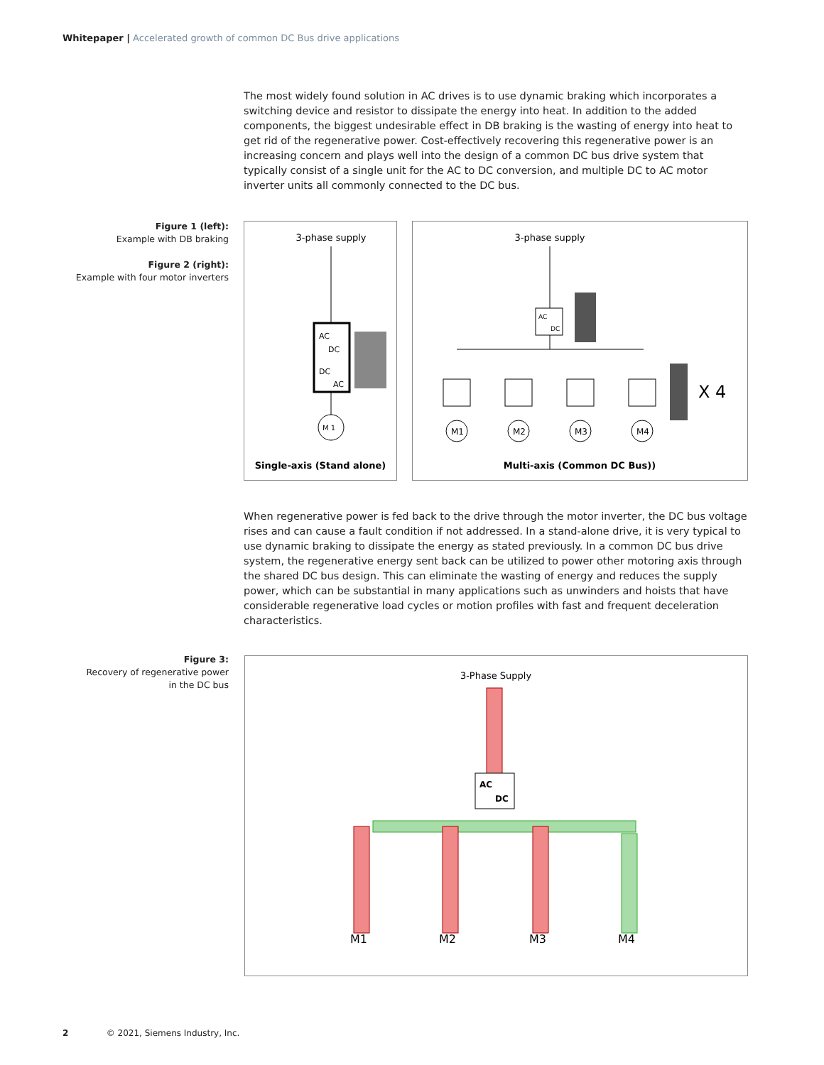Whitepaper | Accelerated growth of common DC Bus drive applications
The most widely found solution in AC drives is to use dynamic braking which incorporates a switching device and resistor to dissipate the energy into heat. In addition to the added components, the biggest undesirable effect in DB braking is the wasting of energy into heat to get rid of the regenerative power. Cost-effectively recovering this regenerative power is an increasing concern and plays well into the design of a common DC bus drive system that typically consist of a single unit for the AC to DC conversion, and multiple DC to AC motor inverter units all commonly connected to the DC bus.
Figure 1 (left):
Example with DB braking
Figure 2 (right):
Example with four motor inverters
3-phase supply
AC
DC
DC
AC
M 1
Single-axis (Stand alone)
3-phase supply
AC
DC
M1
M2
M3
M4
X 4
Multi-axis (Common DC Bus))
When regenerative power is fed back to the drive through the motor inverter, the DC bus voltage rises and can cause a fault condition if not addressed. In a stand-alone drive, it is very typical to use dynamic braking to dissipate the energy as stated previously. In a common DC bus drive system, the regenerative energy sent back can be utilized to power other motoring axis through the shared DC bus design. This can eliminate the wasting of energy and reduces the supply power, which can be substantial in many applications such as unwinders and hoists that have considerable regenerative load cycles or motion profiles with fast and frequent deceleration characteristics.
Figure 3:
Recovery of regenerative power
in the DC bus
3-Phase Supply
AC
DC
M1
M2
M3
M4
2 © 2021, Siemens Industry, Inc.